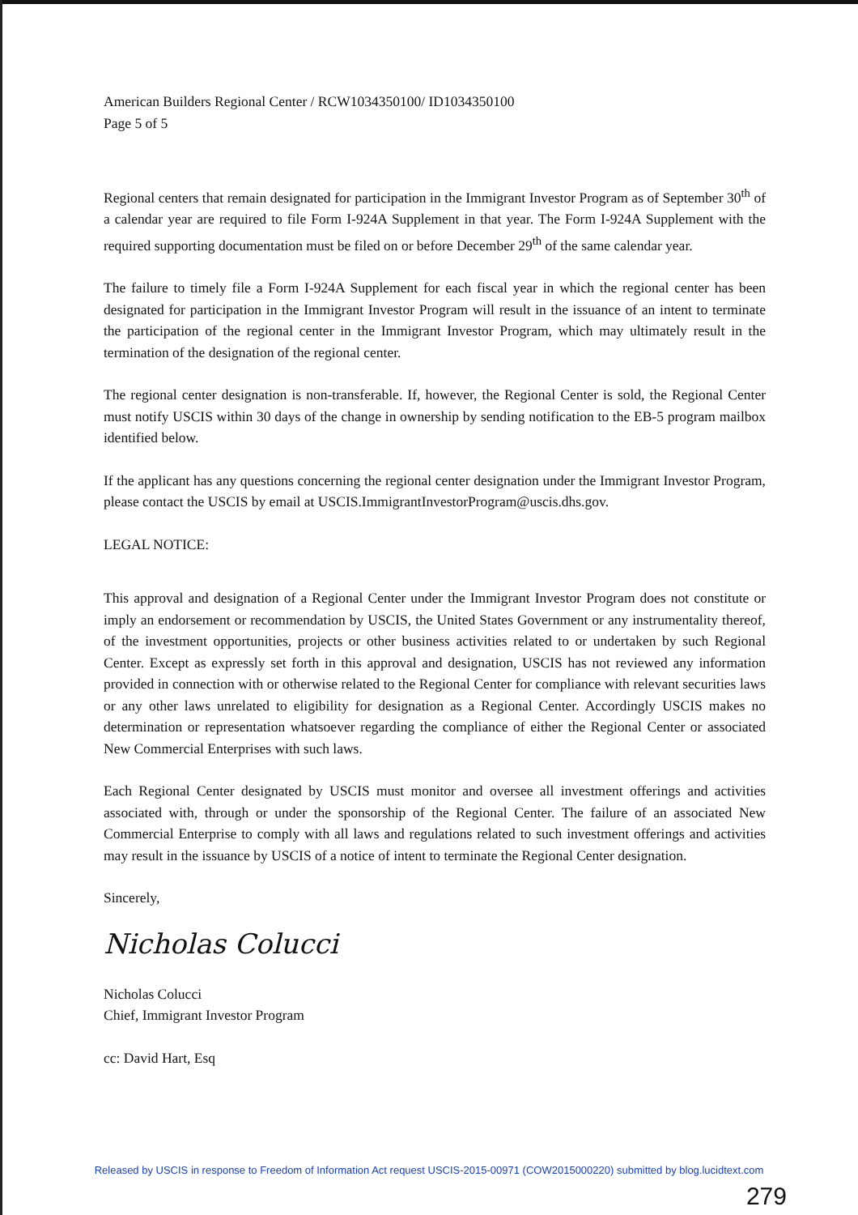American Builders Regional Center / RCW1034350100/ ID1034350100
Page 5 of 5
Regional centers that remain designated for participation in the Immigrant Investor Program as of September 30<sup>th</sup> of a calendar year are required to file Form I-924A Supplement in that year. The Form I-924A Supplement with the required supporting documentation must be filed on or before December 29<sup>th</sup> of the same calendar year.
The failure to timely file a Form I-924A Supplement for each fiscal year in which the regional center has been designated for participation in the Immigrant Investor Program will result in the issuance of an intent to terminate the participation of the regional center in the Immigrant Investor Program, which may ultimately result in the termination of the designation of the regional center.
The regional center designation is non-transferable. If, however, the Regional Center is sold, the Regional Center must notify USCIS within 30 days of the change in ownership by sending notification to the EB-5 program mailbox identified below.
If the applicant has any questions concerning the regional center designation under the Immigrant Investor Program, please contact the USCIS by email at USCIS.ImmigrantInvestorProgram@uscis.dhs.gov.
LEGAL NOTICE:
This approval and designation of a Regional Center under the Immigrant Investor Program does not constitute or imply an endorsement or recommendation by USCIS, the United States Government or any instrumentality thereof, of the investment opportunities, projects or other business activities related to or undertaken by such Regional Center. Except as expressly set forth in this approval and designation, USCIS has not reviewed any information provided in connection with or otherwise related to the Regional Center for compliance with relevant securities laws or any other laws unrelated to eligibility for designation as a Regional Center. Accordingly USCIS makes no determination or representation whatsoever regarding the compliance of either the Regional Center or associated New Commercial Enterprises with such laws.
Each Regional Center designated by USCIS must monitor and oversee all investment offerings and activities associated with, through or under the sponsorship of the Regional Center. The failure of an associated New Commercial Enterprise to comply with all laws and regulations related to such investment offerings and activities may result in the issuance by USCIS of a notice of intent to terminate the Regional Center designation.
Sincerely,
Nicholas Colucci
Nicholas Colucci
Chief, Immigrant Investor Program
cc: David Hart, Esq
Released by USCIS in response to Freedom of Information Act request USCIS-2015-00971 (COW2015000220) submitted by blog.lucidtext.com
279